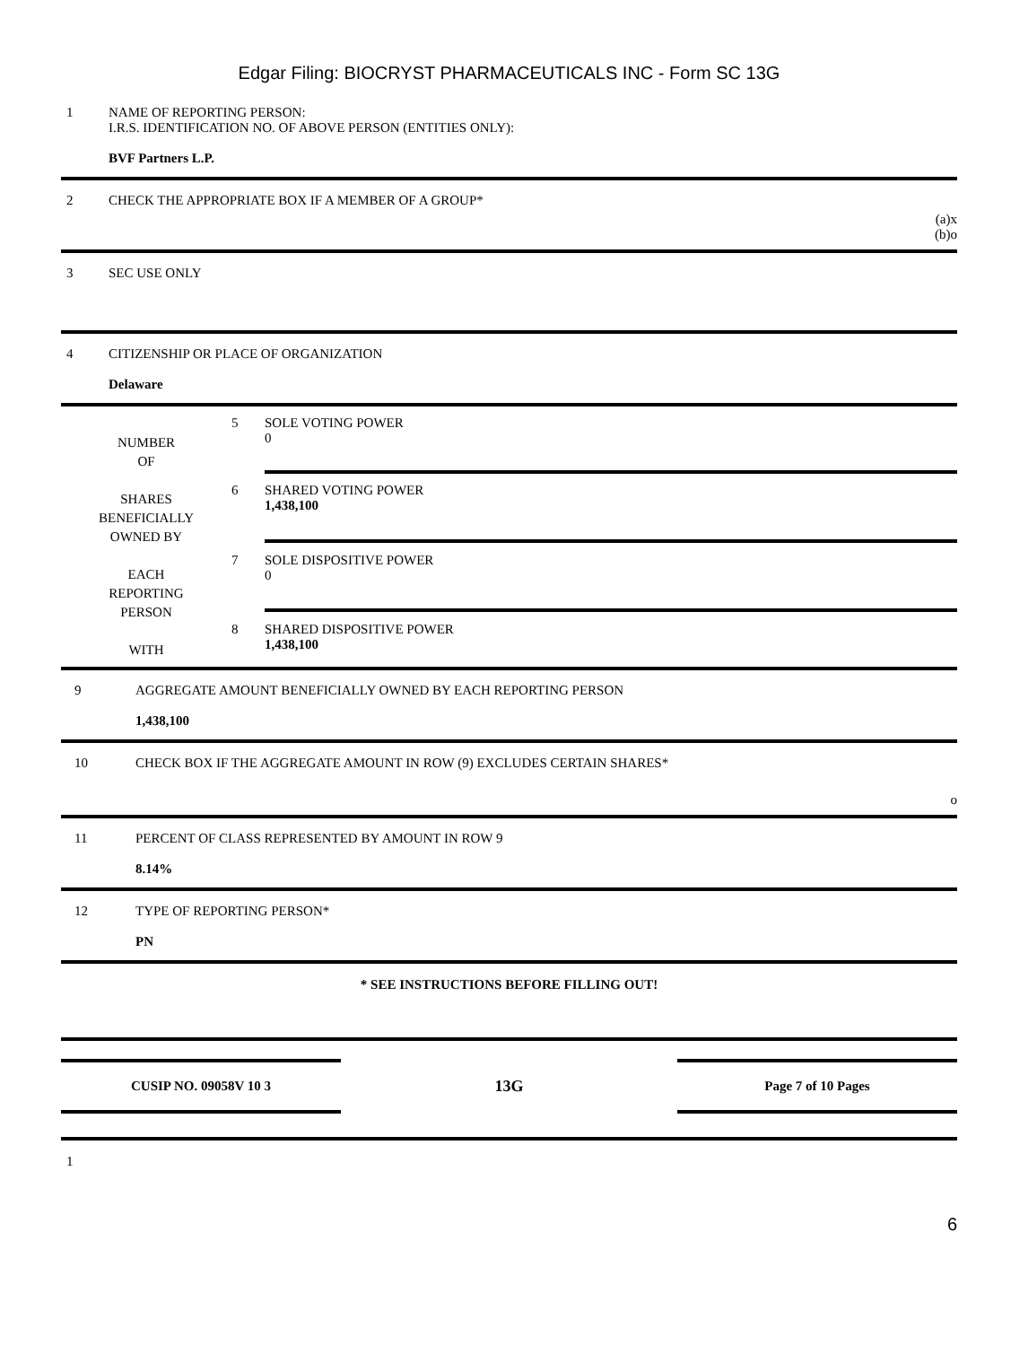Edgar Filing: BIOCRYST PHARMACEUTICALS INC - Form SC 13G
1 NAME OF REPORTING PERSON:
I.R.S. IDENTIFICATION NO. OF ABOVE PERSON (ENTITIES ONLY):
BVF Partners L.P.
2 CHECK THE APPROPRIATE BOX IF A MEMBER OF A GROUP*
(a)x
(b)o
3 SEC USE ONLY
4 CITIZENSHIP OR PLACE OF ORGANIZATION
Delaware
| NUMBER OF SHARES BENEFICIALLY OWNED BY EACH REPORTING PERSON WITH | 5 | SOLE VOTING POWER 0 |
| | 6 | SHARED VOTING POWER 1,438,100 |
| | 7 | SOLE DISPOSITIVE POWER 0 |
| | 8 | SHARED DISPOSITIVE POWER 1,438,100 |
9 AGGREGATE AMOUNT BENEFICIALLY OWNED BY EACH REPORTING PERSON
1,438,100
10 CHECK BOX IF THE AGGREGATE AMOUNT IN ROW (9) EXCLUDES CERTAIN SHARES*
o
11 PERCENT OF CLASS REPRESENTED BY AMOUNT IN ROW 9
8.14%
12 TYPE OF REPORTING PERSON*
PN
* SEE INSTRUCTIONS BEFORE FILLING OUT!
CUSIP NO. 09058V 10 3
13G
Page 7 of 10 Pages
1
6